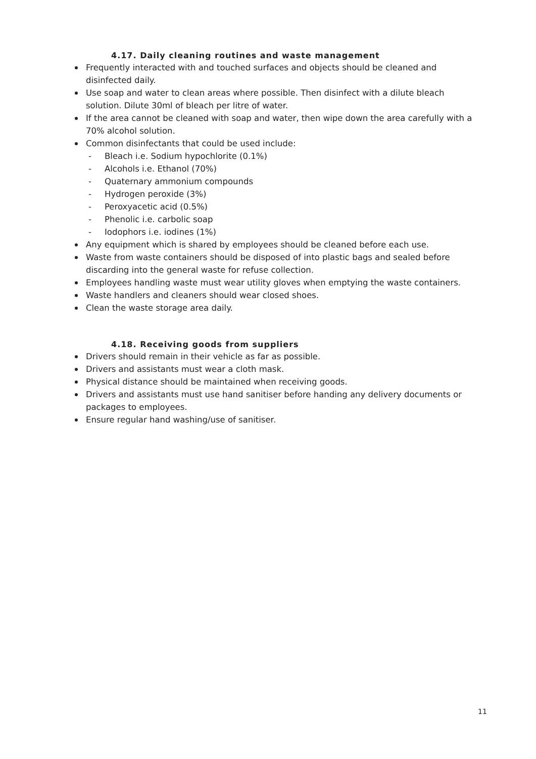4.17. Daily cleaning routines and waste management
Frequently interacted with and touched surfaces and objects should be cleaned and disinfected daily.
Use soap and water to clean areas where possible. Then disinfect with a dilute bleach solution. Dilute 30ml of bleach per litre of water.
If the area cannot be cleaned with soap and water, then wipe down the area carefully with a 70% alcohol solution.
Common disinfectants that could be used include:
- Bleach i.e. Sodium hypochlorite (0.1%)
- Alcohols i.e. Ethanol (70%)
- Quaternary ammonium compounds
- Hydrogen peroxide (3%)
- Peroxyacetic acid (0.5%)
- Phenolic i.e. carbolic soap
- Iodophors i.e. iodines (1%)
Any equipment which is shared by employees should be cleaned before each use.
Waste from waste containers should be disposed of into plastic bags and sealed before discarding into the general waste for refuse collection.
Employees handling waste must wear utility gloves when emptying the waste containers.
Waste handlers and cleaners should wear closed shoes.
Clean the waste storage area daily.
4.18. Receiving goods from suppliers
Drivers should remain in their vehicle as far as possible.
Drivers and assistants must wear a cloth mask.
Physical distance should be maintained when receiving goods.
Drivers and assistants must use hand sanitiser before handing any delivery documents or packages to employees.
Ensure regular hand washing/use of sanitiser.
11